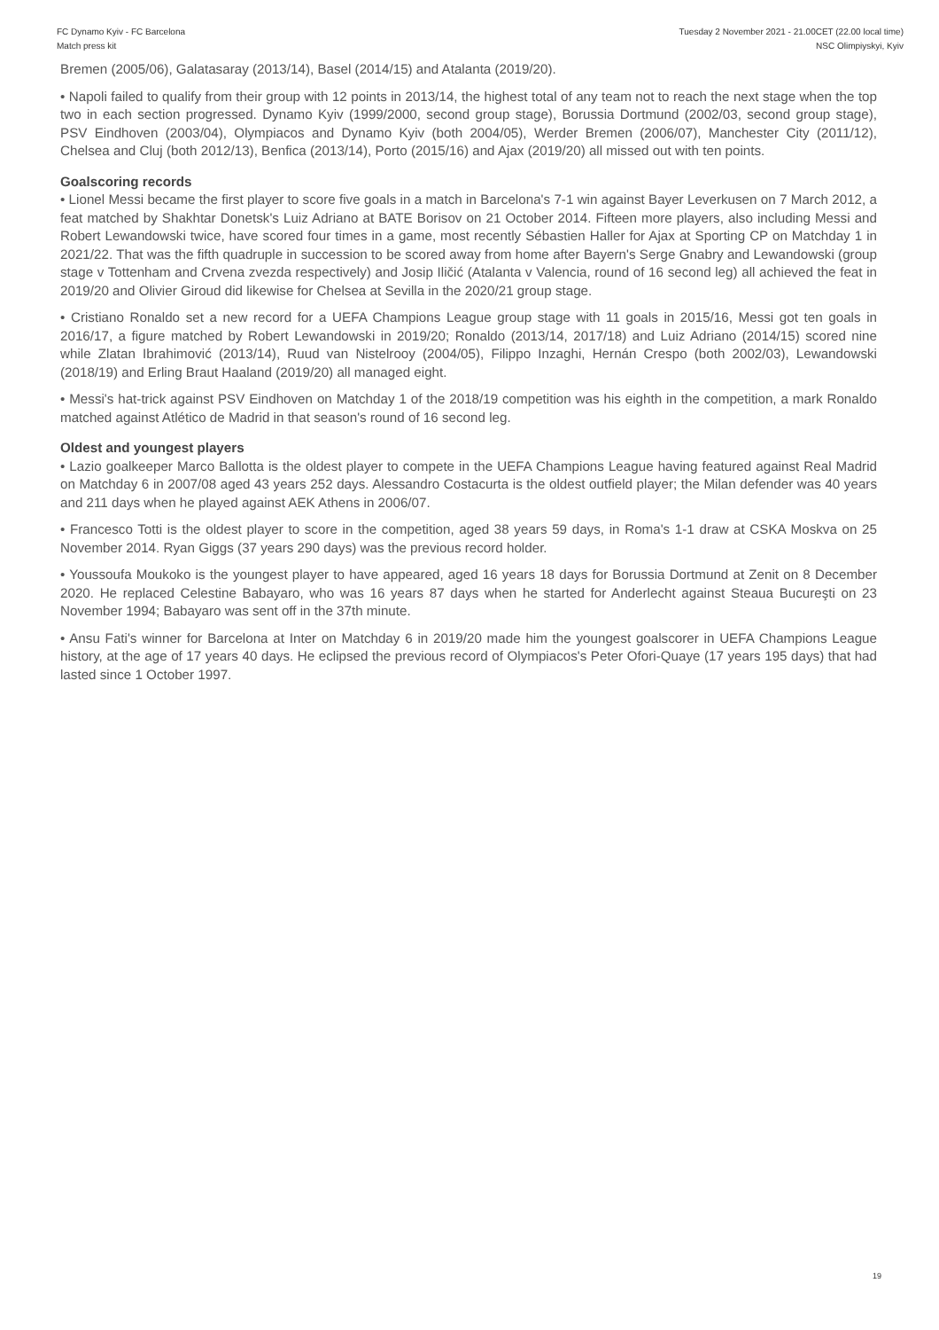FC Dynamo Kyiv - FC Barcelona
Match press kit
Tuesday 2 November 2021 - 21.00CET (22.00 local time)
NSC Olimpiyskyi, Kyiv
Bremen (2005/06), Galatasaray (2013/14), Basel (2014/15) and Atalanta (2019/20).
• Napoli failed to qualify from their group with 12 points in 2013/14, the highest total of any team not to reach the next stage when the top two in each section progressed. Dynamo Kyiv (1999/2000, second group stage), Borussia Dortmund (2002/03, second group stage), PSV Eindhoven (2003/04), Olympiacos and Dynamo Kyiv (both 2004/05), Werder Bremen (2006/07), Manchester City (2011/12), Chelsea and Cluj (both 2012/13), Benfica (2013/14), Porto (2015/16) and Ajax (2019/20) all missed out with ten points.
Goalscoring records
• Lionel Messi became the first player to score five goals in a match in Barcelona's 7-1 win against Bayer Leverkusen on 7 March 2012, a feat matched by Shakhtar Donetsk's Luiz Adriano at BATE Borisov on 21 October 2014. Fifteen more players, also including Messi and Robert Lewandowski twice, have scored four times in a game, most recently Sébastien Haller for Ajax at Sporting CP on Matchday 1 in 2021/22. That was the fifth quadruple in succession to be scored away from home after Bayern's Serge Gnabry and Lewandowski (group stage v Tottenham and Crvena zvezda respectively) and Josip Iličić (Atalanta v Valencia, round of 16 second leg) all achieved the feat in 2019/20 and Olivier Giroud did likewise for Chelsea at Sevilla in the 2020/21 group stage.
• Cristiano Ronaldo set a new record for a UEFA Champions League group stage with 11 goals in 2015/16, Messi got ten goals in 2016/17, a figure matched by Robert Lewandowski in 2019/20; Ronaldo (2013/14, 2017/18) and Luiz Adriano (2014/15) scored nine while Zlatan Ibrahimović (2013/14), Ruud van Nistelrooy (2004/05), Filippo Inzaghi, Hernán Crespo (both 2002/03), Lewandowski (2018/19) and Erling Braut Haaland (2019/20) all managed eight.
• Messi's hat-trick against PSV Eindhoven on Matchday 1 of the 2018/19 competition was his eighth in the competition, a mark Ronaldo matched against Atlético de Madrid in that season's round of 16 second leg.
Oldest and youngest players
• Lazio goalkeeper Marco Ballotta is the oldest player to compete in the UEFA Champions League having featured against Real Madrid on Matchday 6 in 2007/08 aged 43 years 252 days. Alessandro Costacurta is the oldest outfield player; the Milan defender was 40 years and 211 days when he played against AEK Athens in 2006/07.
• Francesco Totti is the oldest player to score in the competition, aged 38 years 59 days, in Roma's 1-1 draw at CSKA Moskva on 25 November 2014. Ryan Giggs (37 years 290 days) was the previous record holder.
• Youssoufa Moukoko is the youngest player to have appeared, aged 16 years 18 days for Borussia Dortmund at Zenit on 8 December 2020. He replaced Celestine Babayaro, who was 16 years 87 days when he started for Anderlecht against Steaua Bucureşti on 23 November 1994; Babayaro was sent off in the 37th minute.
• Ansu Fati's winner for Barcelona at Inter on Matchday 6 in 2019/20 made him the youngest goalscorer in UEFA Champions League history, at the age of 17 years 40 days. He eclipsed the previous record of Olympiacos's Peter Ofori-Quaye (17 years 195 days) that had lasted since 1 October 1997.
19